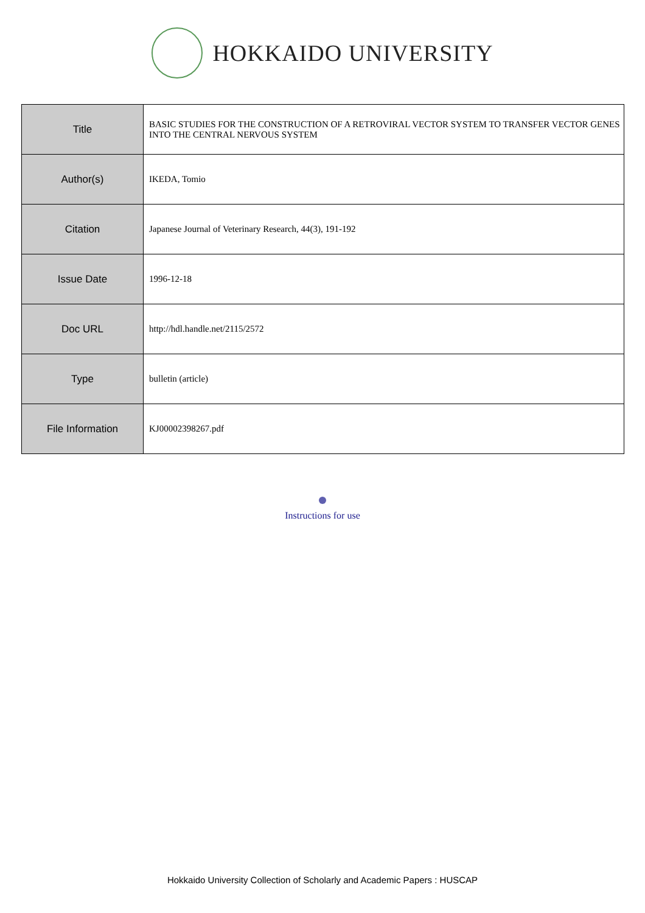HOKKAIDO UNIVERSITY
| Title | BASIC STUDIES FOR THE CONSTRUCTION OF A RETROVIRAL VECTOR SYSTEM TO TRANSFER VECTOR GENES INTO THE CENTRAL NERVOUS SYSTEM |
| Author(s) | IKEDA, Tomio |
| Citation | Japanese Journal of Veterinary Research, 44(3), 191-192 |
| Issue Date | 1996-12-18 |
| Doc URL | http://hdl.handle.net/2115/2572 |
| Type | bulletin (article) |
| File Information | KJ00002398267.pdf |
Instructions for use
Hokkaido University Collection of Scholarly and Academic Papers : HUSCAP